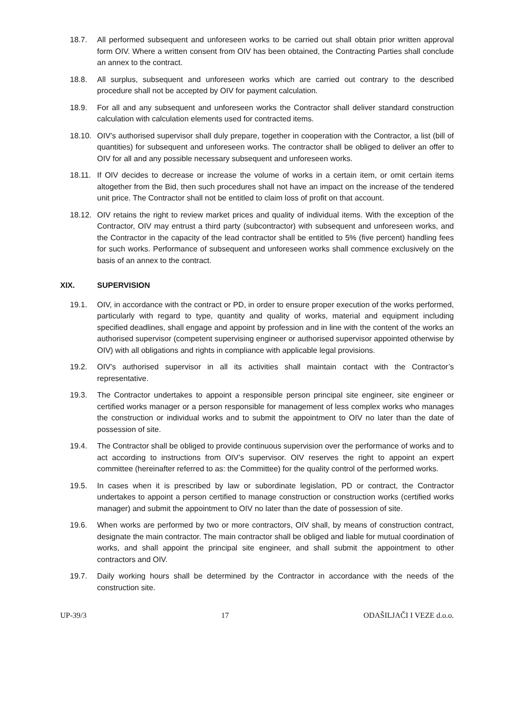18.7. All performed subsequent and unforeseen works to be carried out shall obtain prior written approval form OIV. Where a written consent from OIV has been obtained, the Contracting Parties shall conclude an annex to the contract.
18.8. All surplus, subsequent and unforeseen works which are carried out contrary to the described procedure shall not be accepted by OIV for payment calculation.
18.9. For all and any subsequent and unforeseen works the Contractor shall deliver standard construction calculation with calculation elements used for contracted items.
18.10. OIV’s authorised supervisor shall duly prepare, together in cooperation with the Contractor, a list (bill of quantities) for subsequent and unforeseen works. The contractor shall be obliged to deliver an offer to OIV for all and any possible necessary subsequent and unforeseen works.
18.11. If OIV decides to decrease or increase the volume of works in a certain item, or omit certain items altogether from the Bid, then such procedures shall not have an impact on the increase of the tendered unit price. The Contractor shall not be entitled to claim loss of profit on that account.
18.12. OIV retains the right to review market prices and quality of individual items. With the exception of the Contractor, OIV may entrust a third party (subcontractor) with subsequent and unforeseen works, and the Contractor in the capacity of the lead contractor shall be entitled to 5% (five percent) handling fees for such works. Performance of subsequent and unforeseen works shall commence exclusively on the basis of an annex to the contract.
XIX. SUPERVISION
19.1. OIV, in accordance with the contract or PD, in order to ensure proper execution of the works performed, particularly with regard to type, quantity and quality of works, material and equipment including specified deadlines, shall engage and appoint by profession and in line with the content of the works an authorised supervisor (competent supervising engineer or authorised supervisor appointed otherwise by OIV) with all obligations and rights in compliance with applicable legal provisions.
19.2. OIV’s authorised supervisor in all its activities shall maintain contact with the Contractor’s representative.
19.3. The Contractor undertakes to appoint a responsible person principal site engineer, site engineer or certified works manager or a person responsible for management of less complex works who manages the construction or individual works and to submit the appointment to OIV no later than the date of possession of site.
19.4. The Contractor shall be obliged to provide continuous supervision over the performance of works and to act according to instructions from OIV’s supervisor. OIV reserves the right to appoint an expert committee (hereinafter referred to as: the Committee) for the quality control of the performed works.
19.5. In cases when it is prescribed by law or subordinate legislation, PD or contract, the Contractor undertakes to appoint a person certified to manage construction or construction works (certified works manager) and submit the appointment to OIV no later than the date of possession of site.
19.6. When works are performed by two or more contractors, OIV shall, by means of construction contract, designate the main contractor. The main contractor shall be obliged and liable for mutual coordination of works, and shall appoint the principal site engineer, and shall submit the appointment to other contractors and OIV.
19.7. Daily working hours shall be determined by the Contractor in accordance with the needs of the construction site.
UP-39/3 17 ODAŠILJAČI I VEZE d.o.o.